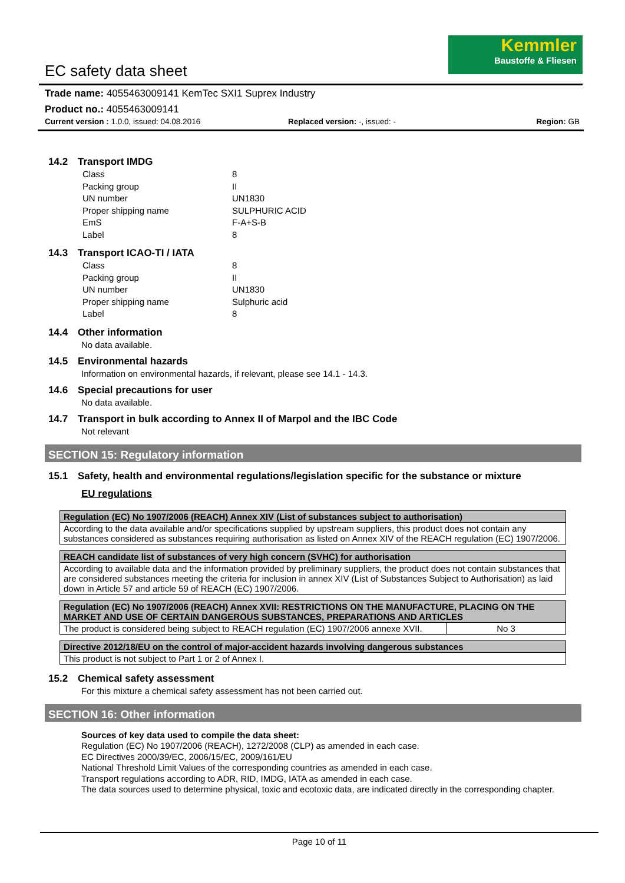Kemmler
Baustoffe & Fliesen
EC safety data sheet
Trade name: 4055463009141 KemTec SXI1 Suprex Industry
Product no.: 4055463009141
Current version : 1.0.0, issued: 04.08.2016 Replaced version: -, issued: - Region: GB
14.2 Transport IMDG
| Class | 8 |
| Packing group | II |
| UN number | UN1830 |
| Proper shipping name | SULPHURIC ACID |
| EmS | F-A+S-B |
| Label | 8 |
14.3 Transport ICAO-TI / IATA
| Class | 8 |
| Packing group | II |
| UN number | UN1830 |
| Proper shipping name | Sulphuric acid |
| Label | 8 |
14.4 Other information
No data available.
14.5 Environmental hazards
Information on environmental hazards, if relevant, please see 14.1 - 14.3.
14.6 Special precautions for user
No data available.
14.7 Transport in bulk according to Annex II of Marpol and the IBC Code
Not relevant
SECTION 15: Regulatory information
15.1 Safety, health and environmental regulations/legislation specific for the substance or mixture
EU regulations
| Regulation (EC) No 1907/2006 (REACH) Annex XIV (List of substances subject to authorisation) |
| --- |
| According to the data available and/or specifications supplied by upstream suppliers, this product does not contain any substances considered as substances requiring authorisation as listed on Annex XIV of the REACH regulation (EC) 1907/2006. |
| REACH candidate list of substances of very high concern (SVHC) for authorisation |
| --- |
| According to available data and the information provided by preliminary suppliers, the product does not contain substances that are considered substances meeting the criteria for inclusion in annex XIV (List of Substances Subject to Authorisation) as laid down in Article 57 and article 59 of REACH (EC) 1907/2006. |
| Regulation (EC) No 1907/2006 (REACH) Annex XVII: RESTRICTIONS ON THE MANUFACTURE, PLACING ON THE MARKET AND USE OF CERTAIN DANGEROUS SUBSTANCES, PREPARATIONS AND ARTICLES | |
| --- | --- |
| The product is considered being subject to REACH regulation (EC) 1907/2006 annexe XVII. | No 3 |
| Directive 2012/18/EU on the control of major-accident hazards involving dangerous substances |
| --- |
| This product is not subject to Part 1 or 2 of Annex I. |
15.2 Chemical safety assessment
For this mixture a chemical safety assessment has not been carried out.
SECTION 16: Other information
Sources of key data used to compile the data sheet:
Regulation (EC) No 1907/2006 (REACH), 1272/2008 (CLP) as amended in each case.
EC Directives 2000/39/EC, 2006/15/EC, 2009/161/EU
National Threshold Limit Values of the corresponding countries as amended in each case.
Transport regulations according to ADR, RID, IMDG, IATA as amended in each case.
The data sources used to determine physical, toxic and ecotoxic data, are indicated directly in the corresponding chapter.
Page 10 of 11